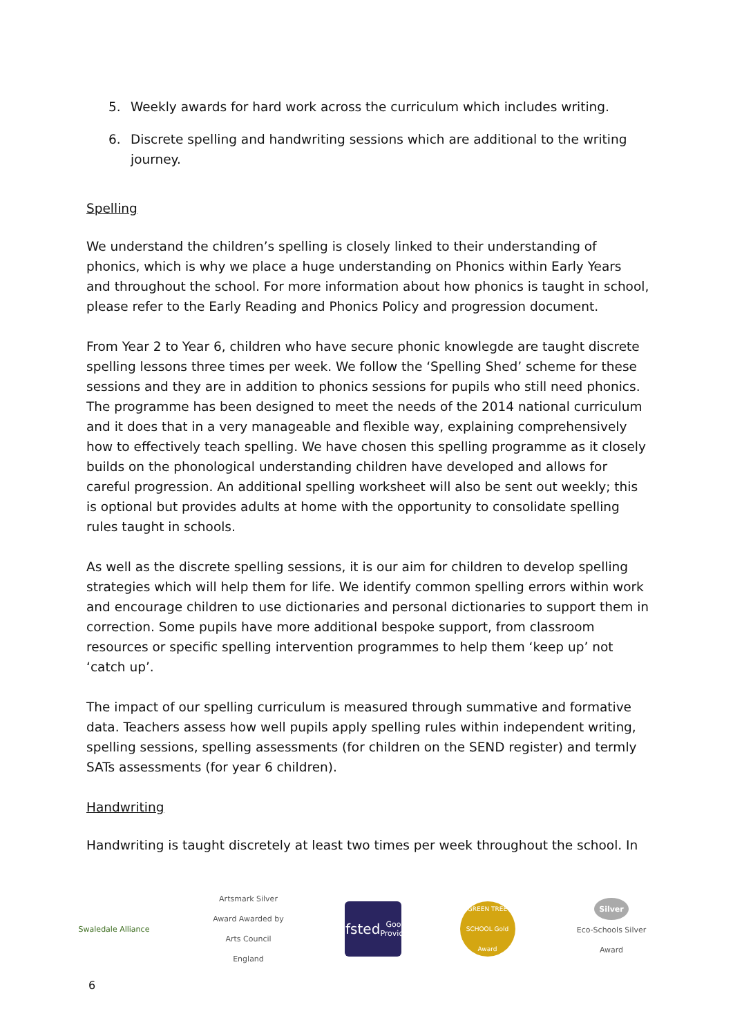5. Weekly awards for hard work across the curriculum which includes writing.
6. Discrete spelling and handwriting sessions which are additional to the writing journey.
Spelling
We understand the children’s spelling is closely linked to their understanding of phonics, which is why we place a huge understanding on Phonics within Early Years and throughout the school. For more information about how phonics is taught in school, please refer to the Early Reading and Phonics Policy and progression document.
From Year 2 to Year 6, children who have secure phonic knowlegde are taught discrete spelling lessons three times per week. We follow the ‘Spelling Shed’ scheme for these sessions and they are in addition to phonics sessions for pupils who still need phonics. The programme has been designed to meet the needs of the 2014 national curriculum and it does that in a very manageable and flexible way, explaining comprehensively how to effectively teach spelling. We have chosen this spelling programme as it closely builds on the phonological understanding children have developed and allows for careful progression. An additional spelling worksheet will also be sent out weekly; this is optional but provides adults at home with the opportunity to consolidate spelling rules taught in schools.
As well as the discrete spelling sessions, it is our aim for children to develop spelling strategies which will help them for life. We identify common spelling errors within work and encourage children to use dictionaries and personal dictionaries to support them in correction. Some pupils have more additional bespoke support, from classroom resources or specific spelling intervention programmes to help them ‘keep up’ not ‘catch up’.
The impact of our spelling curriculum is measured through summative and formative data. Teachers assess how well pupils apply spelling rules within independent writing, spelling sessions, spelling assessments (for children on the SEND register) and termly SATs assessments (for year 6 children).
Handwriting
Handwriting is taught discretely at least two times per week throughout the school. In
Swaledale Alliance
Artsmark Silver Award Awarded by Arts Council England
Ofsted
Good Provider
GREEN TREE SCHOOL Gold Award
Silver
Eco-Schools Silver Award
6